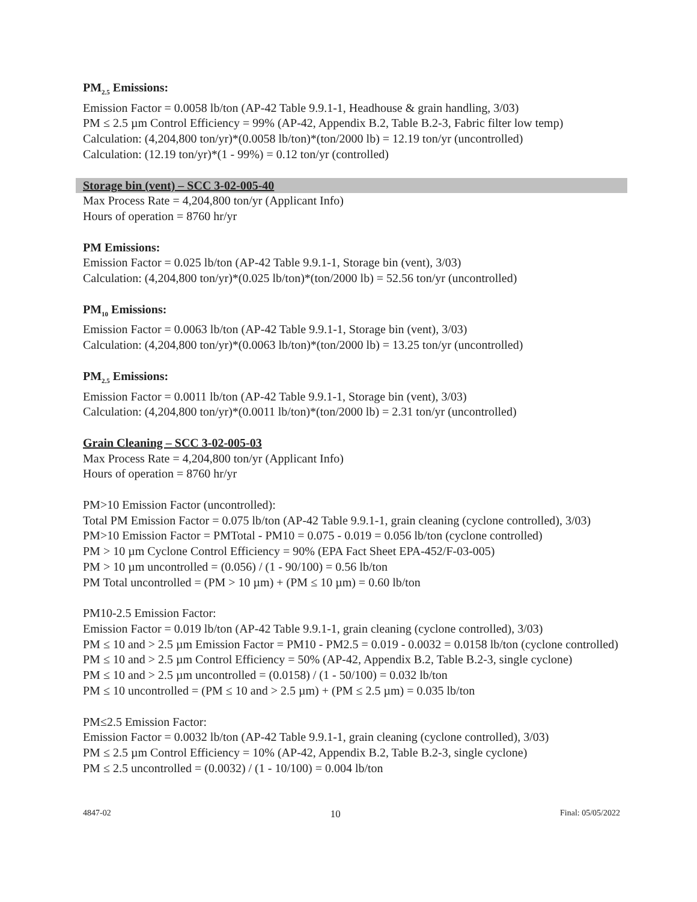PM<sub>2.5</sub> Emissions:
Emission Factor = 0.0058 lb/ton (AP-42 Table 9.9.1-1, Headhouse & grain handling, 3/03)
PM ≤ 2.5 µm Control Efficiency = 99% (AP-42, Appendix B.2, Table B.2-3, Fabric filter low temp)
Calculation: (4,204,800 ton/yr)*(0.0058 lb/ton)*(ton/2000 lb) = 12.19 ton/yr (uncontrolled)
Calculation: (12.19 ton/yr)*(1 - 99%) = 0.12 ton/yr (controlled)
Storage bin (vent) – SCC 3-02-005-40
Max Process Rate = 4,204,800 ton/yr (Applicant Info)
Hours of operation = 8760 hr/yr
PM Emissions:
Emission Factor = 0.025 lb/ton (AP-42 Table 9.9.1-1, Storage bin (vent), 3/03)
Calculation: (4,204,800 ton/yr)*(0.025 lb/ton)*(ton/2000 lb) = 52.56 ton/yr (uncontrolled)
PM<sub>10</sub> Emissions:
Emission Factor = 0.0063 lb/ton (AP-42 Table 9.9.1-1, Storage bin (vent), 3/03)
Calculation: (4,204,800 ton/yr)*(0.0063 lb/ton)*(ton/2000 lb) = 13.25 ton/yr (uncontrolled)
PM<sub>2.5</sub> Emissions:
Emission Factor = 0.0011 lb/ton (AP-42 Table 9.9.1-1, Storage bin (vent), 3/03)
Calculation: (4,204,800 ton/yr)*(0.0011 lb/ton)*(ton/2000 lb) = 2.31 ton/yr (uncontrolled)
Grain Cleaning – SCC 3-02-005-03
Max Process Rate = 4,204,800 ton/yr (Applicant Info)
Hours of operation = 8760 hr/yr
PM>10 Emission Factor (uncontrolled):
Total PM Emission Factor = 0.075 lb/ton (AP-42 Table 9.9.1-1, grain cleaning (cyclone controlled), 3/03)
PM>10 Emission Factor = PMTotal - PM10 = 0.075 - 0.019 = 0.056 lb/ton (cyclone controlled)
PM > 10 µm Cyclone Control Efficiency = 90% (EPA Fact Sheet EPA-452/F-03-005)
PM > 10 µm uncontrolled = (0.056) / (1 - 90/100) = 0.56 lb/ton
PM Total uncontrolled = (PM > 10 µm) + (PM ≤ 10 µm) = 0.60 lb/ton
PM10-2.5 Emission Factor:
Emission Factor = 0.019 lb/ton (AP-42 Table 9.9.1-1, grain cleaning (cyclone controlled), 3/03)
PM ≤ 10 and > 2.5 µm Emission Factor = PM10 - PM2.5 = 0.019 - 0.0032 = 0.0158 lb/ton (cyclone controlled)
PM ≤ 10 and > 2.5 µm Control Efficiency = 50% (AP-42, Appendix B.2, Table B.2-3, single cyclone)
PM ≤ 10 and > 2.5 µm uncontrolled = (0.0158) / (1 - 50/100) = 0.032 lb/ton
PM ≤ 10 uncontrolled = (PM ≤ 10 and > 2.5 µm) + (PM ≤ 2.5 µm) = 0.035 lb/ton
PM≤2.5 Emission Factor:
Emission Factor = 0.0032 lb/ton (AP-42 Table 9.9.1-1, grain cleaning (cyclone controlled), 3/03)
PM ≤ 2.5 µm Control Efficiency = 10% (AP-42, Appendix B.2, Table B.2-3, single cyclone)
PM ≤ 2.5 uncontrolled = (0.0032) / (1 - 10/100) = 0.004 lb/ton
4847-02 10 Final: 05/05/2022